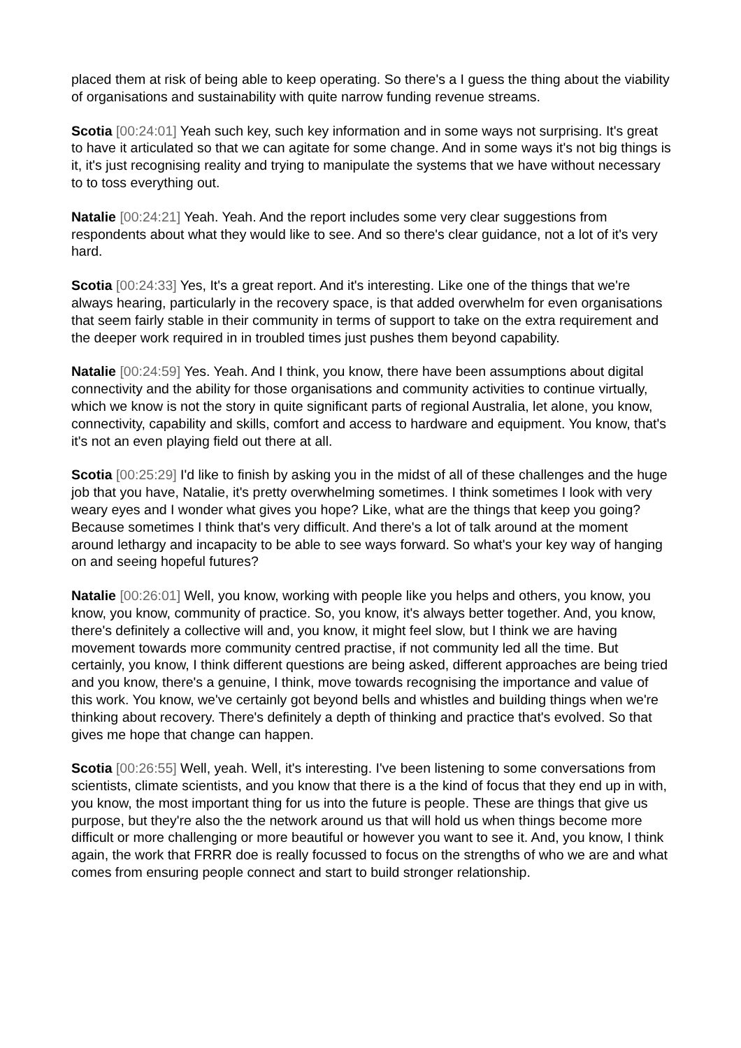placed them at risk of being able to keep operating. So there's a I guess the thing about the viability of organisations and sustainability with quite narrow funding revenue streams.
Scotia [00:24:01] Yeah such key, such key information and in some ways not surprising. It's great to have it articulated so that we can agitate for some change. And in some ways it's not big things is it, it's just recognising reality and trying to manipulate the systems that we have without necessary to to toss everything out.
Natalie [00:24:21] Yeah. Yeah. And the report includes some very clear suggestions from respondents about what they would like to see. And so there's clear guidance, not a lot of it's very hard.
Scotia [00:24:33] Yes, It's a great report. And it's interesting. Like one of the things that we're always hearing, particularly in the recovery space, is that added overwhelm for even organisations that seem fairly stable in their community in terms of support to take on the extra requirement and the deeper work required in in troubled times just pushes them beyond capability.
Natalie [00:24:59] Yes. Yeah. And I think, you know, there have been assumptions about digital connectivity and the ability for those organisations and community activities to continue virtually, which we know is not the story in quite significant parts of regional Australia, let alone, you know, connectivity, capability and skills, comfort and access to hardware and equipment. You know, that's it's not an even playing field out there at all.
Scotia [00:25:29] I'd like to finish by asking you in the midst of all of these challenges and the huge job that you have, Natalie, it's pretty overwhelming sometimes. I think sometimes I look with very weary eyes and I wonder what gives you hope? Like, what are the things that keep you going? Because sometimes I think that's very difficult. And there's a lot of talk around at the moment around lethargy and incapacity to be able to see ways forward. So what's your key way of hanging on and seeing hopeful futures?
Natalie [00:26:01] Well, you know, working with people like you helps and others, you know, you know, you know, community of practice. So, you know, it's always better together. And, you know, there's definitely a collective will and, you know, it might feel slow, but I think we are having movement towards more community centred practise, if not community led all the time. But certainly, you know, I think different questions are being asked, different approaches are being tried and you know, there's a genuine, I think, move towards recognising the importance and value of this work. You know, we've certainly got beyond bells and whistles and building things when we're thinking about recovery. There's definitely a depth of thinking and practice that's evolved. So that gives me hope that change can happen.
Scotia [00:26:55] Well, yeah. Well, it's interesting. I've been listening to some conversations from scientists, climate scientists, and you know that there is a the kind of focus that they end up in with, you know, the most important thing for us into the future is people. These are things that give us purpose, but they're also the the network around us that will hold us when things become more difficult or more challenging or more beautiful or however you want to see it. And, you know, I think again, the work that FRRR doe is really focussed to focus on the strengths of who we are and what comes from ensuring people connect and start to build stronger relationship.